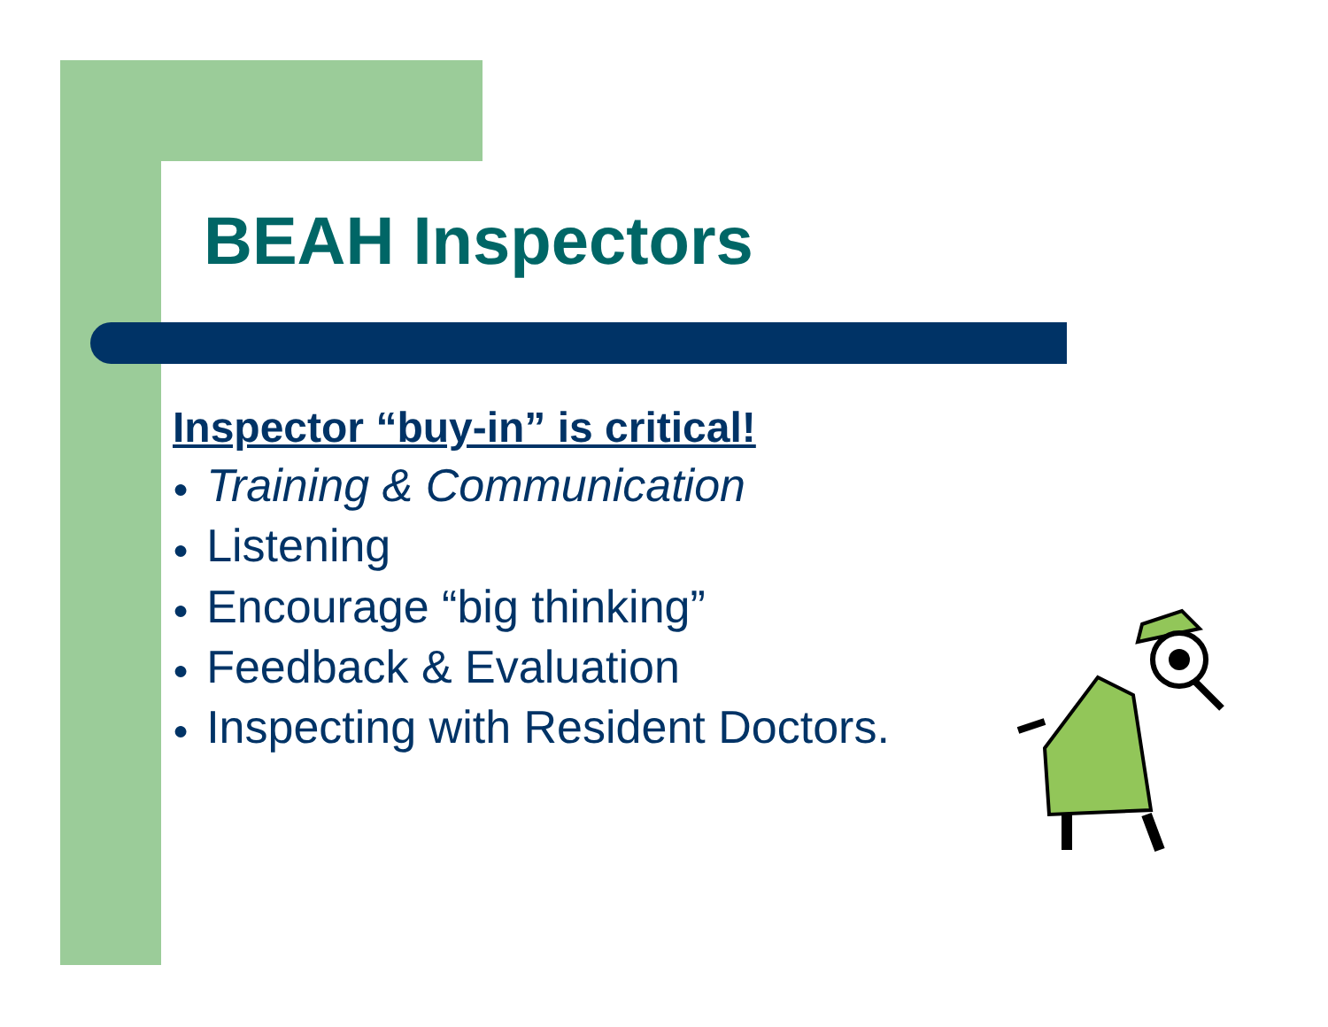BEAH Inspectors
Inspector “buy-in” is critical!
● Training & Communication
● Listening
● Encourage “big thinking”
● Feedback & Evaluation
● Inspecting with Resident Doctors.